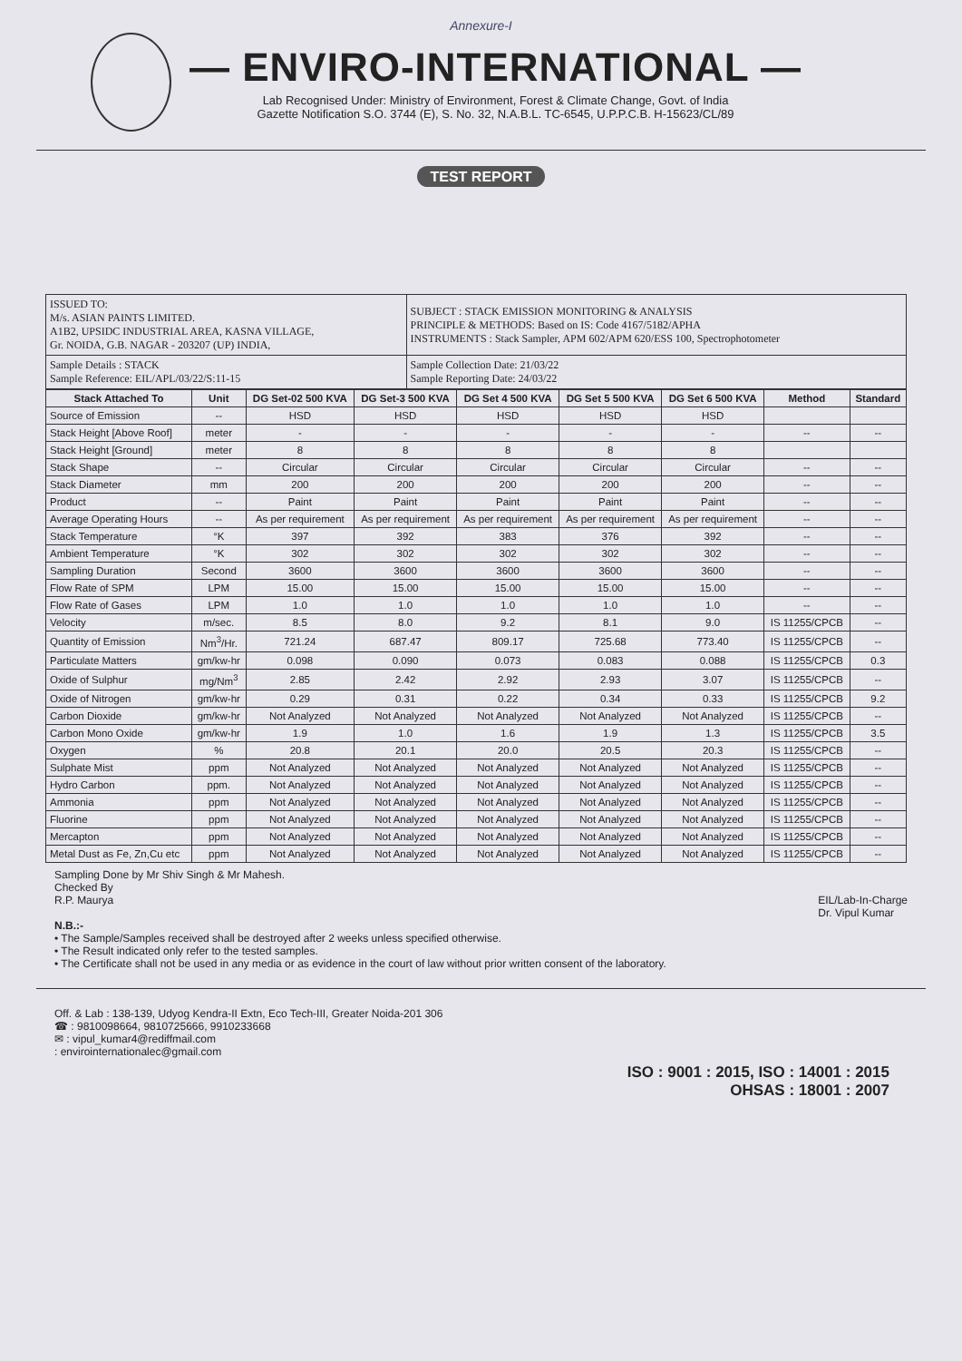Annexure-I
— ENVIRO-INTERNATIONAL —
Lab Recognised Under: Ministry of Environment, Forest & Climate Change, Govt. of India
Gazette Notification S.O. 3744 (E), S. No. 32, N.A.B.L. TC-6545, U.P.P.C.B. H-15623/CL/89
TEST REPORT
| ISSUED TO: M/s. ASIAN PAINTS LIMITED. A1B2, UPSIDC INDUSTRIAL AREA, KASNA VILLAGE, Gr. NOIDA, G.B. NAGAR - 203207 (UP) INDIA, | SUBJECT : STACK EMISSION MONITORING & ANALYSIS PRINCIPLE & METHODS: Based on IS: Code 4167/5182/APHA INSTRUMENTS : Stack Sampler, APM 602/APM 620/ESS 100, Spectrophotometer |
| Sample Details : STACK Sample Reference: EIL/APL/03/22/S:11-15 | Sample Collection Date: 21/03/22 Sample Reporting Date: 24/03/22 |
| Stack Attached To | Unit | DG Set-02 500 KVA | DG Set-3 500 KVA | DG Set 4 500 KVA | DG Set 5 500 KVA | DG Set 6 500 KVA | Method | Standard |
| --- | --- | --- | --- | --- | --- | --- | --- | --- |
| Source of Emission | -- | HSD | HSD | HSD | HSD | HSD | | |
| Stack Height [Above Roof] | meter | - | - | - | - | - | -- | -- |
| Stack Height [Ground] | meter | 8 | 8 | 8 | 8 | 8 | | |
| Stack Shape | -- | Circular | Circular | Circular | Circular | Circular | -- | -- |
| Stack Diameter | mm | 200 | 200 | 200 | 200 | 200 | -- | -- |
| Product | -- | Paint | Paint | Paint | Paint | Paint | -- | -- |
| Average Operating Hours | -- | As per requirement | As per requirement | As per requirement | As per requirement | As per requirement | -- | -- |
| Stack Temperature | °K | 397 | 392 | 383 | 376 | 392 | -- | -- |
| Ambient Temperature | °K | 302 | 302 | 302 | 302 | 302 | -- | -- |
| Sampling Duration | Second | 3600 | 3600 | 3600 | 3600 | 3600 | -- | -- |
| Flow Rate of SPM | LPM | 15.00 | 15.00 | 15.00 | 15.00 | 15.00 | -- | -- |
| Flow Rate of Gases | LPM | 1.0 | 1.0 | 1.0 | 1.0 | 1.0 | -- | -- |
| Velocity | m/sec. | 8.5 | 8.0 | 9.2 | 8.1 | 9.0 | IS 11255/CPCB | -- |
| Quantity of Emission | Nm<sup>3</sup>/Hr. | 721.24 | 687.47 | 809.17 | 725.68 | 773.40 | IS 11255/CPCB | -- |
| Particulate Matters | gm/kw-hr | 0.098 | 0.090 | 0.073 | 0.083 | 0.088 | IS 11255/CPCB | 0.3 |
| Oxide of Sulphur | mg/Nm<sup>3</sup> | 2.85 | 2.42 | 2.92 | 2.93 | 3.07 | IS 11255/CPCB | -- |
| Oxide of Nitrogen | gm/kw-hr | 0.29 | 0.31 | 0.22 | 0.34 | 0.33 | IS 11255/CPCB | 9.2 |
| Carbon Dioxide | gm/kw-hr | Not Analyzed | Not Analyzed | Not Analyzed | Not Analyzed | Not Analyzed | IS 11255/CPCB | -- |
| Carbon Mono Oxide | gm/kw-hr | 1.9 | 1.0 | 1.6 | 1.9 | 1.3 | IS 11255/CPCB | 3.5 |
| Oxygen | % | 20.8 | 20.1 | 20.0 | 20.5 | 20.3 | IS 11255/CPCB | -- |
| Sulphate Mist | ppm | Not Analyzed | Not Analyzed | Not Analyzed | Not Analyzed | Not Analyzed | IS 11255/CPCB | -- |
| Hydro Carbon | ppm. | Not Analyzed | Not Analyzed | Not Analyzed | Not Analyzed | Not Analyzed | IS 11255/CPCB | -- |
| Ammonia | ppm | Not Analyzed | Not Analyzed | Not Analyzed | Not Analyzed | Not Analyzed | IS 11255/CPCB | -- |
| Fluorine | ppm | Not Analyzed | Not Analyzed | Not Analyzed | Not Analyzed | Not Analyzed | IS 11255/CPCB | -- |
| Mercapton | ppm | Not Analyzed | Not Analyzed | Not Analyzed | Not Analyzed | Not Analyzed | IS 11255/CPCB | -- |
| Metal Dust as Fe, Zn,Cu etc | ppm | Not Analyzed | Not Analyzed | Not Analyzed | Not Analyzed | Not Analyzed | IS 11255/CPCB | -- |
Sampling Done by Mr Shiv Singh & Mr Mahesh.
Checked By
R.P. Maurya EIL/Lab-In-Charge
Dr. Vipul Kumar
N.B.:-
• The Sample/Samples received shall be destroyed after 2 weeks unless specified otherwise.
• The Result indicated only refer to the tested samples.
• The Certificate shall not be used in any media or as evidence in the court of law without prior written consent of the laboratory.
Off. & Lab : 138-139, Udyog Kendra-II Extn, Eco Tech-III, Greater Noida-201 306
☎ : 9810098664, 9810725666, 9910233668
✉ : vipul_kumar4@rediffmail.com
: envirointernationalec@gmail.com
ISO : 9001 : 2015, ISO : 14001 : 2015
OHSAS : 18001 : 2007